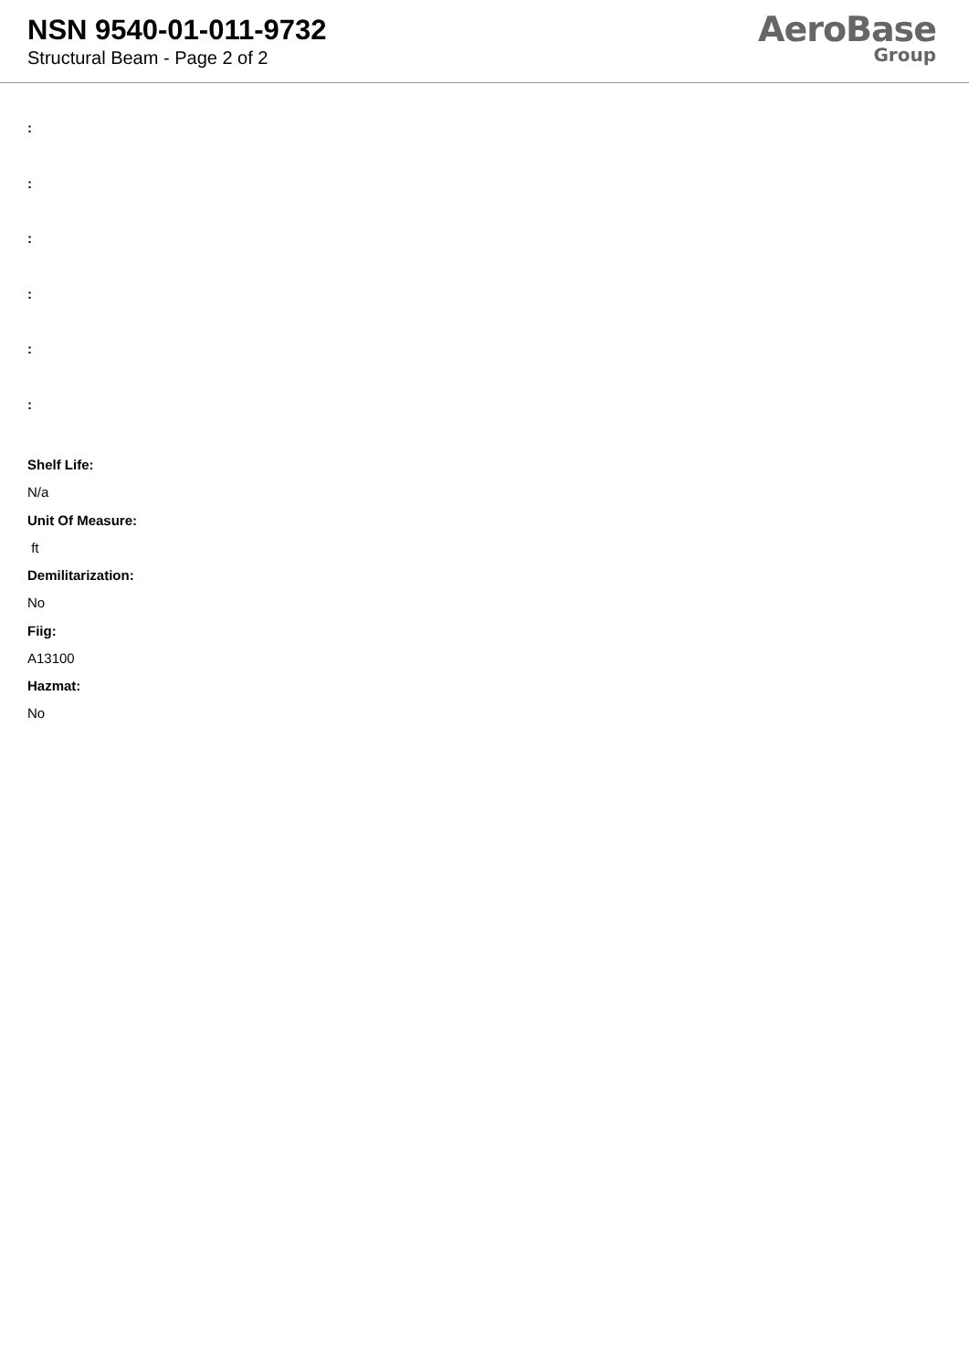NSN 9540-01-011-9732
Structural Beam - Page 2 of 2
AeroBase
Group
:
:
:
:
:
:
Shelf Life:
N/a
Unit Of Measure:
ft
Demilitarization:
No
Fiig:
A13100
Hazmat:
No